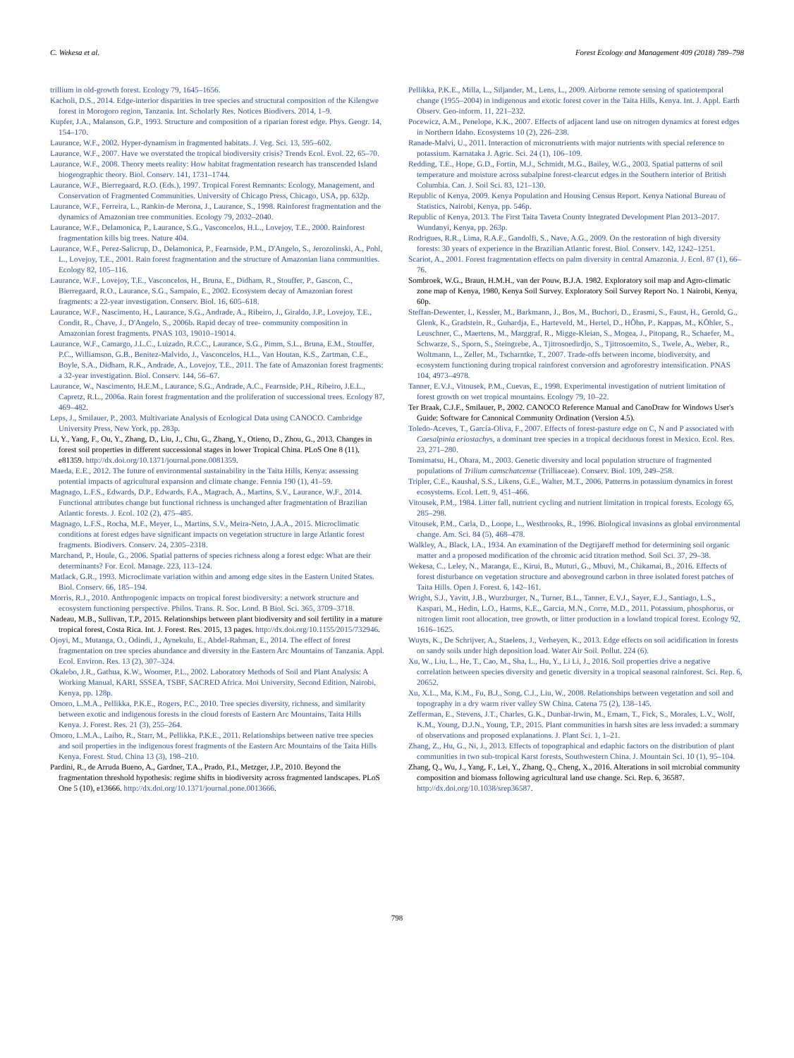C. Wekesa et al. Forest Ecology and Management 409 (2018) 789–798
trillium in old-growth forest. Ecology 79, 1645–1656.
Kacholi, D.S., 2014. Edge-interior disparities in tree species and structural composition of the Kilengwe forest in Morogoro region, Tanzania. Int. Scholarly Res. Notices Biodivers. 2014, 1–9.
Kupfer, J.A., Malanson, G.P., 1993. Structure and composition of a riparian forest edge. Phys. Geogr. 14, 154–170.
Laurance, W.F., 2002. Hyper-dynamism in fragmented habitats. J. Veg. Sci. 13, 595–602.
Laurance, W.F., 2007. Have we overstated the tropical biodiversity crisis? Trends Ecol. Evol. 22, 65–70.
Laurance, W.F., 2008. Theory meets reality: How habitat fragmentation research has transcended Island biogeographic theory. Biol. Conserv. 141, 1731–1744.
Laurance, W.F., Bierregaard, R.O. (Eds.), 1997. Tropical Forest Remnants: Ecology, Management, and Conservation of Fragmented Communities. University of Chicago Press, Chicago, USA, pp. 632p.
Laurance, W.F., Ferreira, L., Rankin-de Merona, J., Laurance, S., 1998. Rainforest fragmentation and the dynamics of Amazonian tree communities. Ecology 79, 2032–2040.
Laurance, W.F., Delamonica, P., Laurance, S.G., Vasconcelos, H.L., Lovejoy, T.E., 2000. Rainforest fragmentation kills big trees. Nature 404.
Laurance, W.F., Perez-Salicrup, D., Delamonica, P., Fearnside, P.M., D'Angelo, S., Jerozolinski, A., Pohl, L., Lovejoy, T.E., 2001. Rain forest fragmentation and the structure of Amazonian liana communities. Ecology 82, 105–116.
Laurance, W.F., Lovejoy, T.E., Vasconcelos, H., Bruna, E., Didham, R., Stouffer, P., Gascon, C., Bierregaard, R.O., Laurance, S.G., Sampaio, E., 2002. Ecosystem decay of Amazonian forest fragments: a 22-year investigation. Conserv. Biol. 16, 605–618.
Laurance, W.F., Nascimento, H., Laurance, S.G., Andrade, A., Ribeiro, J., Giraldo, J.P., Lovejoy, T.E., Condit, R., Chave, J., D'Angelo, S., 2006b. Rapid decay of tree- community composition in Amazonian forest fragments. PNAS 103, 19010–19014.
Laurance, W.F., Camargo, J.L.C., Luizado, R.C.C., Laurance, S.G., Pimm, S.L., Bruna, E.M., Stouffer, P.C., Williamson, G.B., Benitez-Malvido, J., Vasconcelos, H.L., Van Houtan, K.S., Zartman, C.E., Boyle, S.A., Didham, R.K., Andrade, A., Lovejoy, T.E., 2011. The fate of Amazonian forest fragments: a 32-year investigation. Biol. Conserv. 144, 56–67.
Laurance, W., Nascimento, H.E.M., Laurance, S.G., Andrade, A.C., Fearnside, P.H., Ribeiro, J.E.L., Capretz, R.L., 2006a. Rain forest fragmentation and the proliferation of successional trees. Ecology 87, 469–482.
Leps, J., Smilauer, P., 2003. Multivariate Analysis of Ecological Data using CANOCO. Cambridge University Press, New York, pp. 283p.
Li, Y., Yang, F., Ou, Y., Zhang, D., Liu, J., Chu, G., Zhang, Y., Otieno, D., Zhou, G., 2013. Changes in forest soil properties in different successional stages in lower Tropical China. PLoS One 8 (11), e81359. http://dx.doi.org/10.1371/journal.pone.0081359.
Maeda, E.E., 2012. The future of environmental sustainability in the Taita Hills, Kenya: assessing potential impacts of agricultural expansion and climate change. Fennia 190 (1), 41–59.
Magnago, L.F.S., Edwards, D.P., Edwards, F.A., Magrach, A., Martins, S.V., Laurance, W.F., 2014. Functional attributes change but functional richness is unchanged after fragmentation of Brazilian Atlantic forests. J. Ecol. 102 (2), 475–485.
Magnago, L.F.S., Rocha, M.F., Meyer, L., Martins, S.V., Meira-Neto, J.A.A., 2015. Microclimatic conditions at forest edges have significant impacts on vegetation structure in large Atlantic forest fragments. Biodivers. Conserv. 24, 2305–2318.
Marchand, P., Houle, G., 2006. Spatial patterns of species richness along a forest edge: What are their determinants? For. Ecol. Manage. 223, 113–124.
Matlack, G.R., 1993. Microclimate variation within and among edge sites in the Eastern United States. Biol. Conserv. 66, 185–194.
Morris, R.J., 2010. Anthropogenic impacts on tropical forest biodiversity: a network structure and ecosystem functioning perspective. Philos. Trans. R. Soc. Lond. B Biol. Sci. 365, 3709–3718.
Nadeau, M.B., Sullivan, T.P., 2015. Relationships between plant biodiversity and soil fertility in a mature tropical forest, Costa Rica. Int. J. Forest. Res. 2015, 13 pages. http://dx.doi.org/10.1155/2015/732946.
Ojoyi, M., Mutanga, O., Odindi, J., Aynekulu, E., Abdel-Rahman, E., 2014. The effect of forest fragmentation on tree species abundance and diversity in the Eastern Arc Mountains of Tanzania. Appl. Ecol. Environ. Res. 13 (2), 307–324.
Okalebo, J.R., Gathua, K.W., Woomer, P.L., 2002. Laboratory Methods of Soil and Plant Analysis: A Working Manual, KARI, SSSEA, TSBF, SACRED Africa. Moi University, Second Edition, Nairobi, Kenya, pp. 128p.
Omoro, L.M.A., Pellikka, P.K.E., Rogers, P.C., 2010. Tree species diversity, richness, and similarity between exotic and indigenous forests in the cloud forests of Eastern Arc Mountains, Taita Hills Kenya. J. Forest. Res. 21 (3), 255–264.
Omoro, L.M.A., Laiho, R., Starr, M., Pellikka, P.K.E., 2011. Relationships between native tree species and soil properties in the indigenous forest fragments of the Eastern Arc Mountains of the Taita Hills Kenya. Forest. Stud. China 13 (3), 198–210.
Pardini, R., de Arruda Bueno, A., Gardner, T.A., Prado, P.I., Metzger, J.P., 2010. Beyond the fragmentation threshold hypothesis: regime shifts in biodiversity across fragmented landscapes. PLoS One 5 (10), e13666. http://dx.doi.org/10.1371/journal.pone.0013666.
Pellikka, P.K.E., Milla, L., Siljander, M., Lens, L., 2009. Airborne remote sensing of spatiotemporal change (1955–2004) in indigenous and exotic forest cover in the Taita Hills, Kenya. Int. J. Appl. Earth Observ. Geo-inform. 11, 221–232.
Pocewicz, A.M., Penelope, K.K., 2007. Effects of adjacent land use on nitrogen dynamics at forest edges in Northern Idaho. Ecosystems 10 (2), 226–238.
Ranade-Malvi, U., 2011. Interaction of micronutrients with major nutrients with special reference to potassium. Karnataka J. Agric. Sci. 24 (1), 106–109.
Redding, T.E., Hope, G.D., Fortin, M.J., Schmidt, M.G., Bailey, W.G., 2003. Spatial patterns of soil temperature and moisture across subalpine forest-clearcut edges in the Southern interior of British Columbia. Can. J. Soil Sci. 83, 121–130.
Republic of Kenya, 2009. Kenya Population and Housing Census Report. Kenya National Bureau of Statistics, Nairobi, Kenya, pp. 546p.
Republic of Kenya, 2013. The First Taita Taveta County Integrated Development Plan 2013–2017. Wundanyi, Kenya, pp. 263p.
Rodrigues, R.R., Lima, R.A.F., Gandolfi, S., Nave, A.G., 2009. On the restoration of high diversity forests: 30 years of experience in the Brazilian Atlantic forest. Biol. Conserv. 142, 1242–1251.
Scariot, A., 2001. Forest fragmentation effects on palm diversity in central Amazonia. J. Ecol. 87 (1), 66–76.
Sombroek, W.G., Braun, H.M.H., van der Pouw, B.J.A. 1982. Exploratory soil map and Agro-climatic zone map of Kenya, 1980, Kenya Soil Survey. Exploratory Soil Survey Report No. 1 Nairobi, Kenya, 60p.
Steffan-Dewenter, I., Kessler, M., Barkmann, J., Bos, M., Buchori, D., Erasmi, S., Faust, H., Gerold, G., Glenk, K., Gradstein, R., Guhardja, E., Harteveld, M., Hertel, D., HÖhn, P., Kappas, M., KÖhler, S., Leuschner, C., Maertens, M., Marggraf, R., Migge-Kleian, S., Mogea, J., Pitopang, R., Schaefer, M., Schwarze, S., Sporn, S., Steingrebe, A., Tjitrosoedirdjo, S., Tjitrosoemito, S., Twele, A., Weber, R., Woltmann, L., Zeller, M., Tscharntke, T., 2007. Trade-offs between income, biodiversity, and ecosystem functioning during tropical rainforest conversion and agroforestry intensification. PNAS 104, 4973–4978.
Tanner, E.V.J., Vitousek, P.M., Cuevas, E., 1998. Experimental investigation of nutrient limitation of forest growth on wet tropical mountains. Ecology 79, 10–22.
Ter Braak, C.J.F., Smilauer, P., 2002. CANOCO Reference Manual and CanoDraw for Windows User's Guide: Software for Canonical Community Ordination (Version 4.5).
Toledo-Aceves, T., García-Oliva, F., 2007. Effects of forest-pasture edge on C, N and P associated with Caesalpinia eriostachys, a dominant tree species in a tropical deciduous forest in Mexico. Ecol. Res. 23, 271–280.
Tomimatsu, H., Ohara, M., 2003. Genetic diversity and local population structure of fragmented populations of Trilium camschatcense (Trilliaceae). Conserv. Biol. 109, 249–258.
Tripler, C.E., Kaushal, S.S., Likens, G.E., Walter, M.T., 2006. Patterns in potassium dynamics in forest ecosystems. Ecol. Lett. 9, 451–466.
Vitousek, P.M., 1984. Litter fall, nutrient cycling and nutrient limitation in tropical forests. Ecology 65, 285–298.
Vitousek, P.M., Carla, D., Loope, L., Westbrooks, R., 1996. Biological invasions as global environmental change. Am. Sci. 84 (5), 468–478.
Walkley, A., Black, I.A., 1934. An examination of the Degtijareff method for determining soil organic matter and a proposed modification of the chromic acid titration method. Soil Sci. 37, 29–38.
Wekesa, C., Leley, N., Maranga, E., Kirui, B., Muturi, G., Mbuvi, M., Chikamai, B., 2016. Effects of forest disturbance on vegetation structure and aboveground carbon in three isolated forest patches of Taita Hills. Open J. Forest. 6, 142–161.
Wright, S.J., Yavitt, J.B., Wurzburger, N., Turner, B.L., Tanner, E.V.J., Sayer, E.J., Santiago, L.S., Kaspari, M., Hedin, L.O., Harms, K.E., Garcia, M.N., Corre, M.D., 2011. Potassium, phosphorus, or nitrogen limit root allocation, tree growth, or litter production in a lowland tropical forest. Ecology 92, 1616–1625.
Wuyts, K., De Schrijver, A., Staelens, J., Verheyen, K., 2013. Edge effects on soil acidification in forests on sandy soils under high deposition load. Water Air Soil. Pollut. 224 (6).
Xu, W., Liu, L., He, T., Cao, M., Sha, L., Hu, Y., Li Li, J., 2016. Soil properties drive a negative correlation between species diversity and genetic diversity in a tropical seasonal rainforest. Sci. Rep. 6, 20652.
Xu, X.L., Ma, K.M., Fu, B.J., Song, C.J., Liu, W., 2008. Relationships between vegetation and soil and topography in a dry warm river valley SW China. Catena 75 (2), 138–145.
Zefferman, E., Stevens, J.T., Charles, G.K., Dunbar-Irwin, M., Emam, T., Fick, S., Morales, L.V., Wolf, K.M., Young, D.J.N., Young, T.P., 2015. Plant communities in harsh sites are less invaded: a summary of observations and proposed explanations. J. Plant Sci. 1, 1–21.
Zhang, Z., Hu, G., Ni, J., 2013. Effects of topographical and edaphic factors on the distribution of plant communities in two sub-tropical Karst forests, Southwestern China. J. Mountain Sci. 10 (1), 95–104.
Zhang, Q., Wu, J., Yang, F., Lei, Y., Zhang, Q., Cheng, X., 2016. Alterations in soil microbial community composition and biomass following agricultural land use change. Sci. Rep. 6, 36587. http://dx.doi.org/10.1038/srep36587.
798